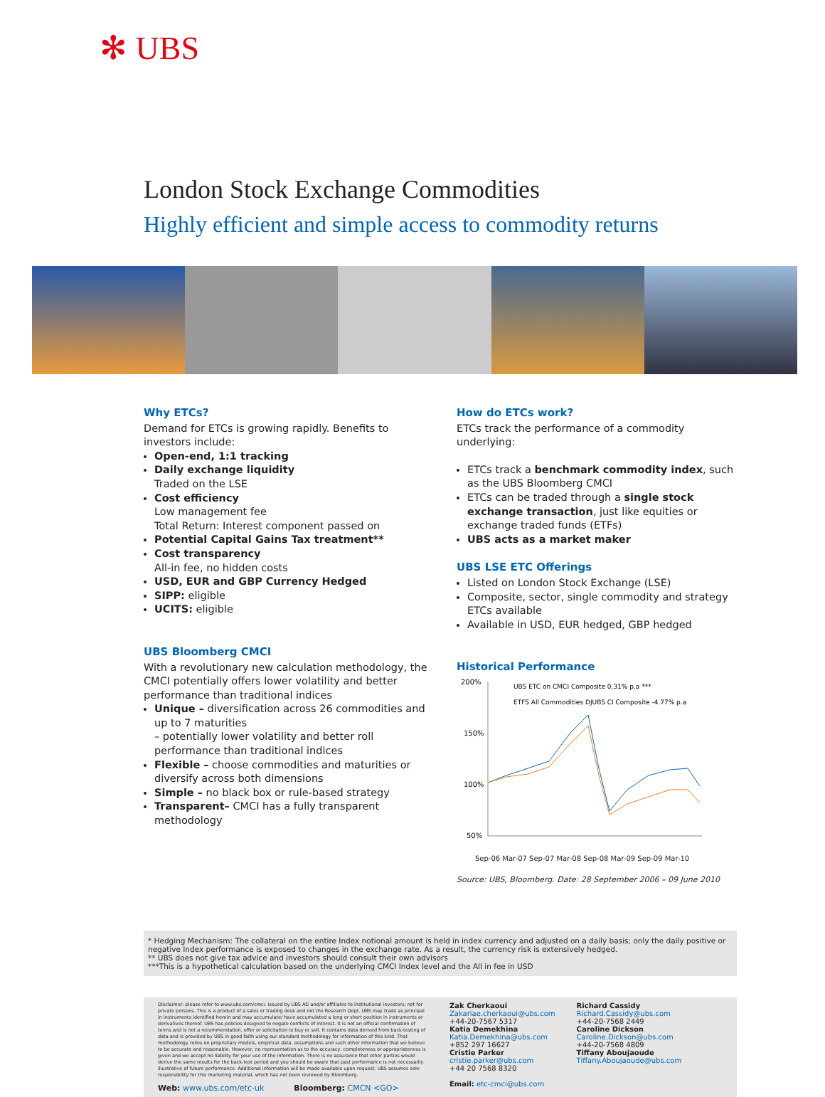✻ UBS
London Stock Exchange Commodities
Highly efficient and simple access to commodity returns
Why ETCs?
Demand for ETCs is growing rapidly. Benefits to investors include:
Open-end, 1:1 tracking
Daily exchange liquidity
Traded on the LSE
Cost efficiency
Low management fee
Total Return: Interest component passed on
Potential Capital Gains Tax treatment**
Cost transparency
All-in fee, no hidden costs
USD, EUR and GBP Currency Hedged
SIPP: eligible
UCITS: eligible
UBS Bloomberg CMCI
With a revolutionary new calculation methodology, the CMCI potentially offers lower volatility and better performance than traditional indices
Unique – diversification across 26 commodities and up to 7 maturities
– potentially lower volatility and better roll performance than traditional indices
Flexible – choose commodities and maturities or diversify across both dimensions
Simple – no black box or rule-based strategy
Transparent– CMCI has a fully transparent methodology
How do ETCs work?
ETCs track the performance of a commodity underlying:
ETCs track a benchmark commodity index, such as the UBS Bloomberg CMCI
ETCs can be traded through a single stock exchange transaction, just like equities or exchange traded funds (ETFs)
UBS acts as a market maker
UBS LSE ETC Offerings
Listed on London Stock Exchange (LSE)
Composite, sector, single commodity and strategy ETCs available
Available in USD, EUR hedged, GBP hedged
Historical Performance
200%
150%
100%
50%
UBS ETC on CMCI Composite 0.31% p.a ***
ETFS All Commodities DJUBS CI Composite -4.77% p.a
Sep-06 Mar-07 Sep-07 Mar-08 Sep-08 Mar-09 Sep-09 Mar-10
Source: UBS, Bloomberg. Date: 28 September 2006 – 09 June 2010
* Hedging Mechanism: The collateral on the entire Index notional amount is held in index currency and adjusted on a daily basis; only the daily positive or negative Index performance is exposed to changes in the exchange rate. As a result, the currency risk is extensively hedged.
** UBS does not give tax advice and investors should consult their own advisors
***This is a hypothetical calculation based on the underlying CMCI Index level and the All in fee in USD
Disclaimer: please refer to www.ubs.com/cmci. Issued by UBS AG and/or affiliates to institutional investors; not for private persons. This is a product of a sales or trading desk and not the Research Dept. UBS may trade as principal in instruments identified herein and may accumulate/ have accumulated a long or short position in instruments or derivatives thereof. UBS has policies designed to negate conflicts of interest. It is not an official confirmation of terms and is not a recommendation, offer or solicitation to buy or sell. It contains data derived from back-testing of data and is provided by UBS in good faith using our standard methodology for information of this kind. That methodology relies on proprietary models, empirical data, assumptions and such other information that we believe to be accurate and reasonable. However, no representation as to the accuracy, completeness or appropriateness is given and we accept no liability for your use of the information. There is no assurance that other parties would derive the same results for the back-test period and you should be aware that past performance is not necessarily illustrative of future performance. Additional information will be made available upon request. UBS assumes sole responsibility for this marketing material, which has not been reviewed by Bloomberg.
Web: www.ubs.com/etc-uk Bloomberg: CMCN <GO>
Zak Cherkaoui
Zakariae.cherkaoui@ubs.com
+44-20-7567 5317
Katia Demekhina
Katia.Demekhina@ubs.com
+852 297 16627
Cristie Parker
cristie.parker@ubs.com
+44 20 7568 8320
Email: etc-cmci@ubs.com
Richard Cassidy
Richard.Cassidy@ubs.com
+44-20-7568 2449
Caroline Dickson
Caroline.Dickson@ubs.com
+44-20-7568 4809
Tiffany Aboujaoude
Tiffany.Aboujaoude@ubs.com